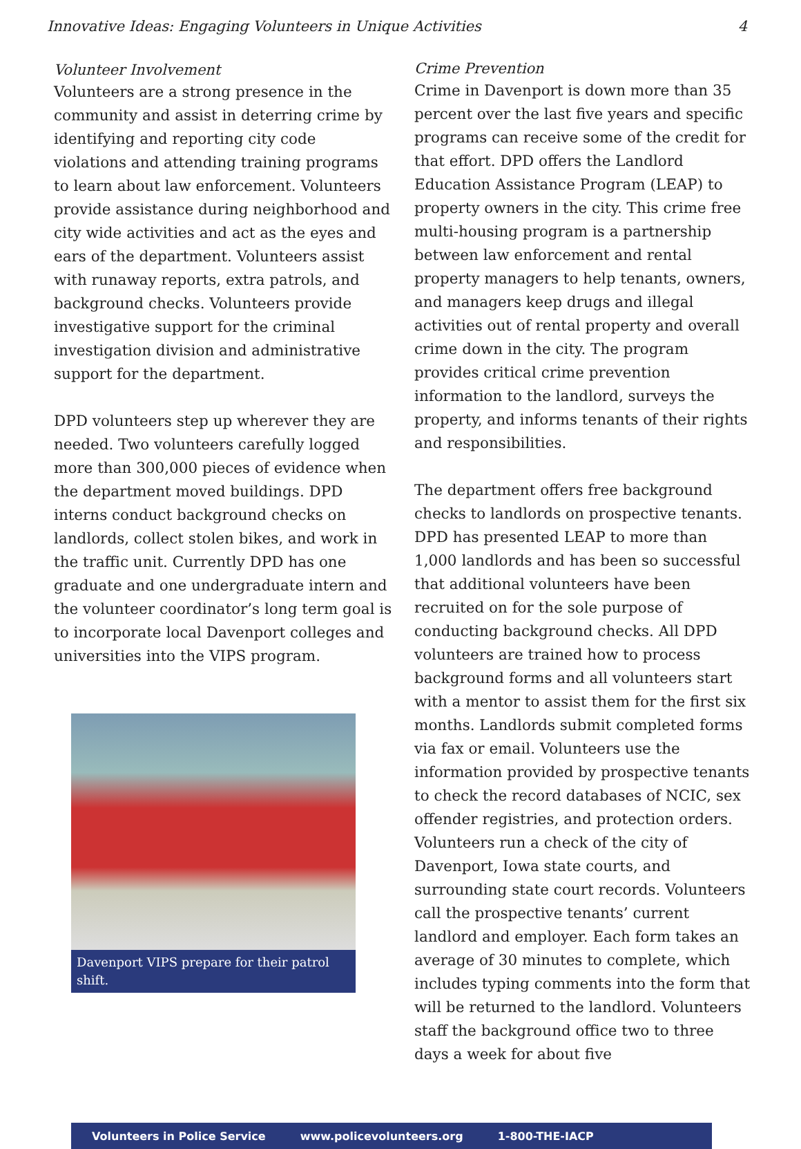Innovative Ideas: Engaging Volunteers in Unique Activities 4
Volunteer Involvement
Volunteers are a strong presence in the community and assist in deterring crime by identifying and reporting city code violations and attending training programs to learn about law enforcement. Volunteers provide assistance during neighborhood and city wide activities and act as the eyes and ears of the department. Volunteers assist with runaway reports, extra patrols, and background checks. Volunteers provide investigative support for the criminal investigation division and administrative support for the department.
DPD volunteers step up wherever they are needed. Two volunteers carefully logged more than 300,000 pieces of evidence when the department moved buildings. DPD interns conduct background checks on landlords, collect stolen bikes, and work in the traffic unit. Currently DPD has one graduate and one undergraduate intern and the volunteer coordinator’s long term goal is to incorporate local Davenport colleges and universities into the VIPS program.
Davenport VIPS prepare for their patrol shift.
Crime Prevention
Crime in Davenport is down more than 35 percent over the last five years and specific programs can receive some of the credit for that effort. DPD offers the Landlord Education Assistance Program (LEAP) to property owners in the city. This crime free multi-housing program is a partnership between law enforcement and rental property managers to help tenants, owners, and managers keep drugs and illegal activities out of rental property and overall crime down in the city. The program provides critical crime prevention information to the landlord, surveys the property, and informs tenants of their rights and responsibilities.
The department offers free background checks to landlords on prospective tenants. DPD has presented LEAP to more than 1,000 landlords and has been so successful that additional volunteers have been recruited on for the sole purpose of conducting background checks. All DPD volunteers are trained how to process background forms and all volunteers start with a mentor to assist them for the first six months. Landlords submit completed forms via fax or email. Volunteers use the information provided by prospective tenants to check the record databases of NCIC, sex offender registries, and protection orders. Volunteers run a check of the city of Davenport, Iowa state courts, and surrounding state court records. Volunteers call the prospective tenants’ current landlord and employer. Each form takes an average of 30 minutes to complete, which includes typing comments into the form that will be returned to the landlord. Volunteers staff the background office two to three days a week for about five
Volunteers in Police Service www.policevolunteers.org 1-800-THE-IACP